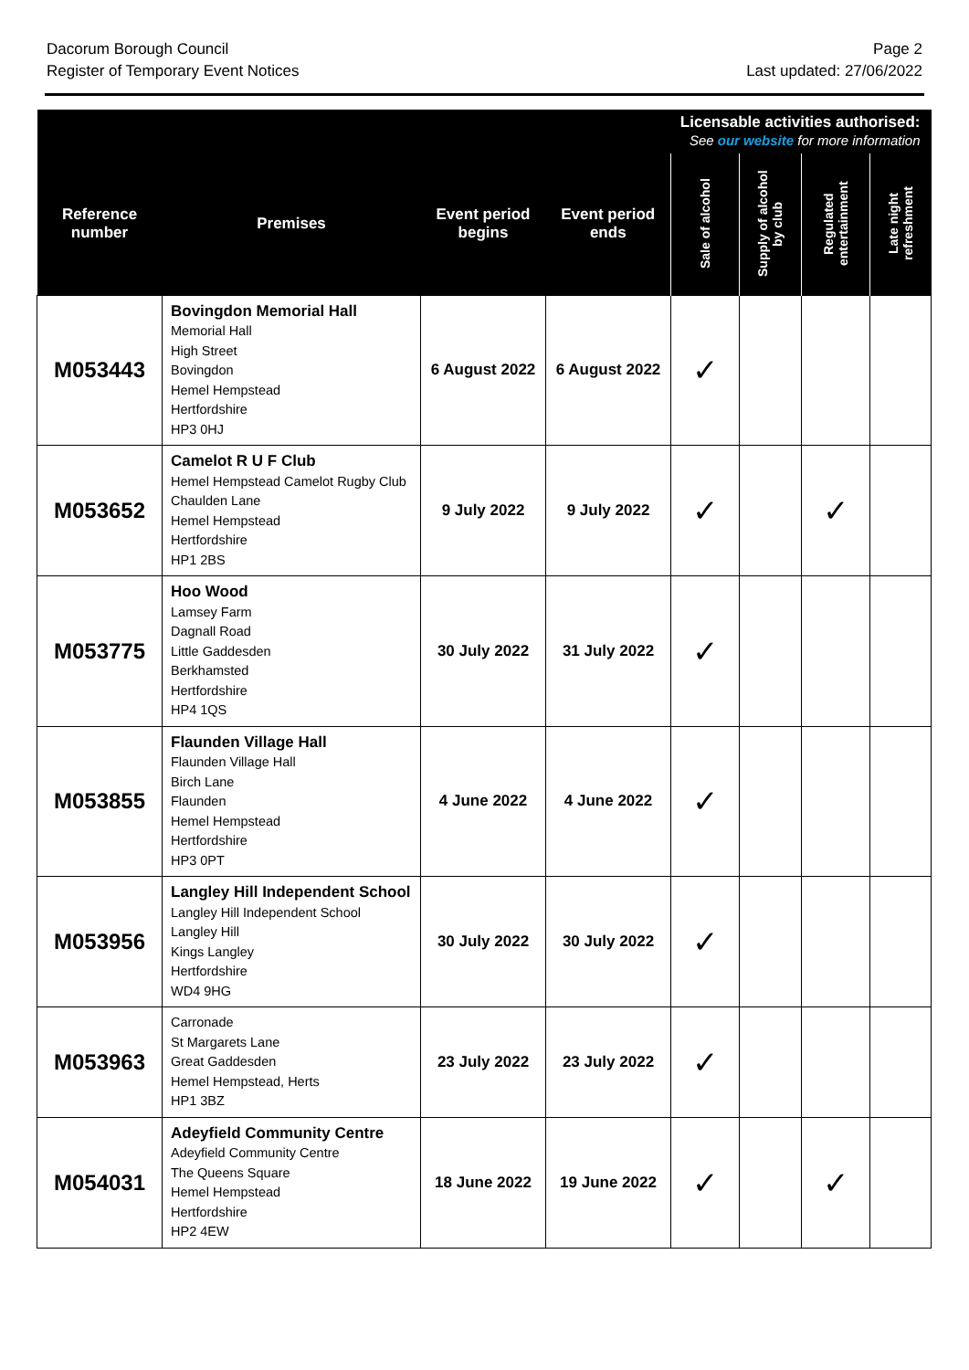Dacorum Borough Council
Register of Temporary Event Notices
Page 2
Last updated: 27/06/2022
| | | | | Licensable activities authorised: See our website for more information | | | |
| --- | --- | --- | --- | --- | --- | --- | --- |
| Reference number | Premises | Event period begins | Event period ends | Sale of alcohol | Supply of alcohol by club | Regulated entertainment | Late night refreshment |
| M053443 | Bovingdon Memorial Hall Memorial Hall High Street Bovingdon Hemel Hempstead Hertfordshire HP3 0HJ | 6 August 2022 | 6 August 2022 | ✓ | | | |
| M053652 | Camelot R U F Club Hemel Hempstead Camelot Rugby Club Chaulden Lane Hemel Hempstead Hertfordshire HP1 2BS | 9 July 2022 | 9 July 2022 | ✓ | | ✓ | |
| M053775 | Hoo Wood Lamsey Farm Dagnall Road Little Gaddesden Berkhamsted Hertfordshire HP4 1QS | 30 July 2022 | 31 July 2022 | ✓ | | | |
| M053855 | Flaunden Village Hall Flaunden Village Hall Birch Lane Flaunden Hemel Hempstead Hertfordshire HP3 0PT | 4 June 2022 | 4 June 2022 | ✓ | | | |
| M053956 | Langley Hill Independent School Langley Hill Independent School Langley Hill Kings Langley Hertfordshire WD4 9HG | 30 July 2022 | 30 July 2022 | ✓ | | | |
| M053963 | Carronade St Margarets Lane Great Gaddesden Hemel Hempstead, Herts HP1 3BZ | 23 July 2022 | 23 July 2022 | ✓ | | | |
| M054031 | Adeyfield Community Centre Adeyfield Community Centre The Queens Square Hemel Hempstead Hertfordshire HP2 4EW | 18 June 2022 | 19 June 2022 | ✓ | | ✓ | |